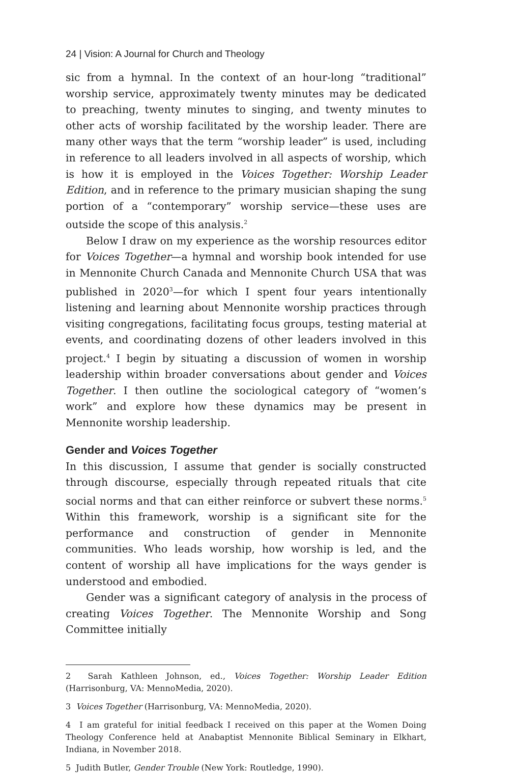24 | Vision: A Journal for Church and Theology
sic from a hymnal. In the context of an hour-long “traditional” worship service, approximately twenty minutes may be dedicated to preaching, twenty minutes to singing, and twenty minutes to other acts of worship facilitated by the worship leader. There are many other ways that the term “worship leader” is used, including in reference to all leaders involved in all aspects of worship, which is how it is employed in the Voices Together: Worship Leader Edition, and in reference to the primary musician shaping the sung portion of a “contemporary” worship service—these uses are outside the scope of this analysis.<sup>2</sup>
Below I draw on my experience as the worship resources editor for Voices Together—a hymnal and worship book intended for use in Mennonite Church Canada and Mennonite Church USA that was published in 2020<sup>3</sup>—for which I spent four years intentionally listening and learning about Mennonite worship practices through visiting congregations, facilitating focus groups, testing material at events, and coordinating dozens of other leaders involved in this project.<sup>4</sup> I begin by situating a discussion of women in worship leadership within broader conversations about gender and Voices Together. I then outline the sociological category of “women’s work” and explore how these dynamics may be present in Mennonite worship leadership.
Gender and Voices Together
In this discussion, I assume that gender is socially constructed through discourse, especially through repeated rituals that cite social norms and that can either reinforce or subvert these norms.<sup>5</sup> Within this framework, worship is a significant site for the performance and construction of gender in Mennonite communities. Who leads worship, how worship is led, and the content of worship all have implications for the ways gender is understood and embodied.
Gender was a significant category of analysis in the process of creating Voices Together. The Mennonite Worship and Song Committee initially
2 Sarah Kathleen Johnson, ed., Voices Together: Worship Leader Edition (Harrisonburg, VA: MennoMedia, 2020).
3 Voices Together (Harrisonburg, VA: MennoMedia, 2020).
4 I am grateful for initial feedback I received on this paper at the Women Doing Theology Conference held at Anabaptist Mennonite Biblical Seminary in Elkhart, Indiana, in November 2018.
5 Judith Butler, Gender Trouble (New York: Routledge, 1990).